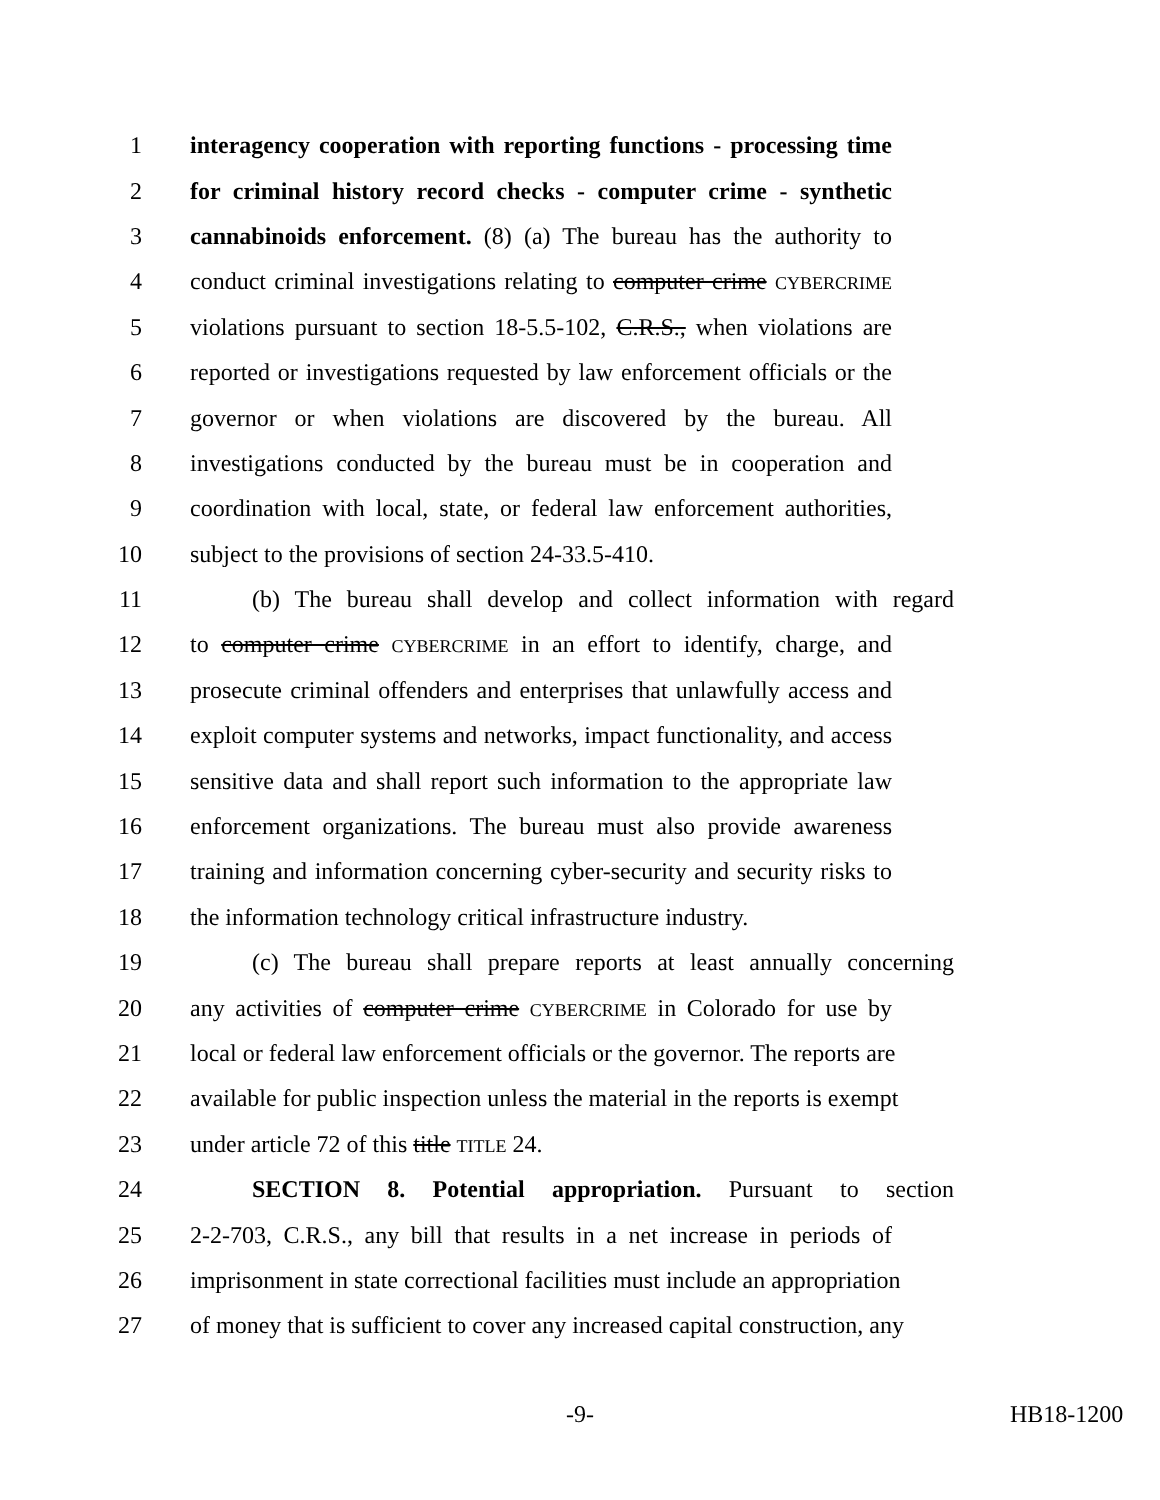1 interagency cooperation with reporting functions - processing time
2 for criminal history record checks - computer crime - synthetic
3 cannabinoids enforcement. (8) (a) The bureau has the authority to
4 conduct criminal investigations relating to computer crime CYBERCRIME
5 violations pursuant to section 18-5.5-102, C.R.S., when violations are
6 reported or investigations requested by law enforcement officials or the
7 governor or when violations are discovered by the bureau. All
8 investigations conducted by the bureau must be in cooperation and
9 coordination with local, state, or federal law enforcement authorities,
10 subject to the provisions of section 24-33.5-410.
11 (b) The bureau shall develop and collect information with regard
12 to computer crime CYBERCRIME in an effort to identify, charge, and
13 prosecute criminal offenders and enterprises that unlawfully access and
14 exploit computer systems and networks, impact functionality, and access
15 sensitive data and shall report such information to the appropriate law
16 enforcement organizations. The bureau must also provide awareness
17 training and information concerning cyber-security and security risks to
18 the information technology critical infrastructure industry.
19 (c) The bureau shall prepare reports at least annually concerning
20 any activities of computer crime CYBERCRIME in Colorado for use by
21 local or federal law enforcement officials or the governor. The reports are
22 available for public inspection unless the material in the reports is exempt
23 under article 72 of this title TITLE 24.
24 SECTION 8. Potential appropriation. Pursuant to section
25 2-2-703, C.R.S., any bill that results in a net increase in periods of
26 imprisonment in state correctional facilities must include an appropriation
27 of money that is sufficient to cover any increased capital construction, any
-9- HB18-1200